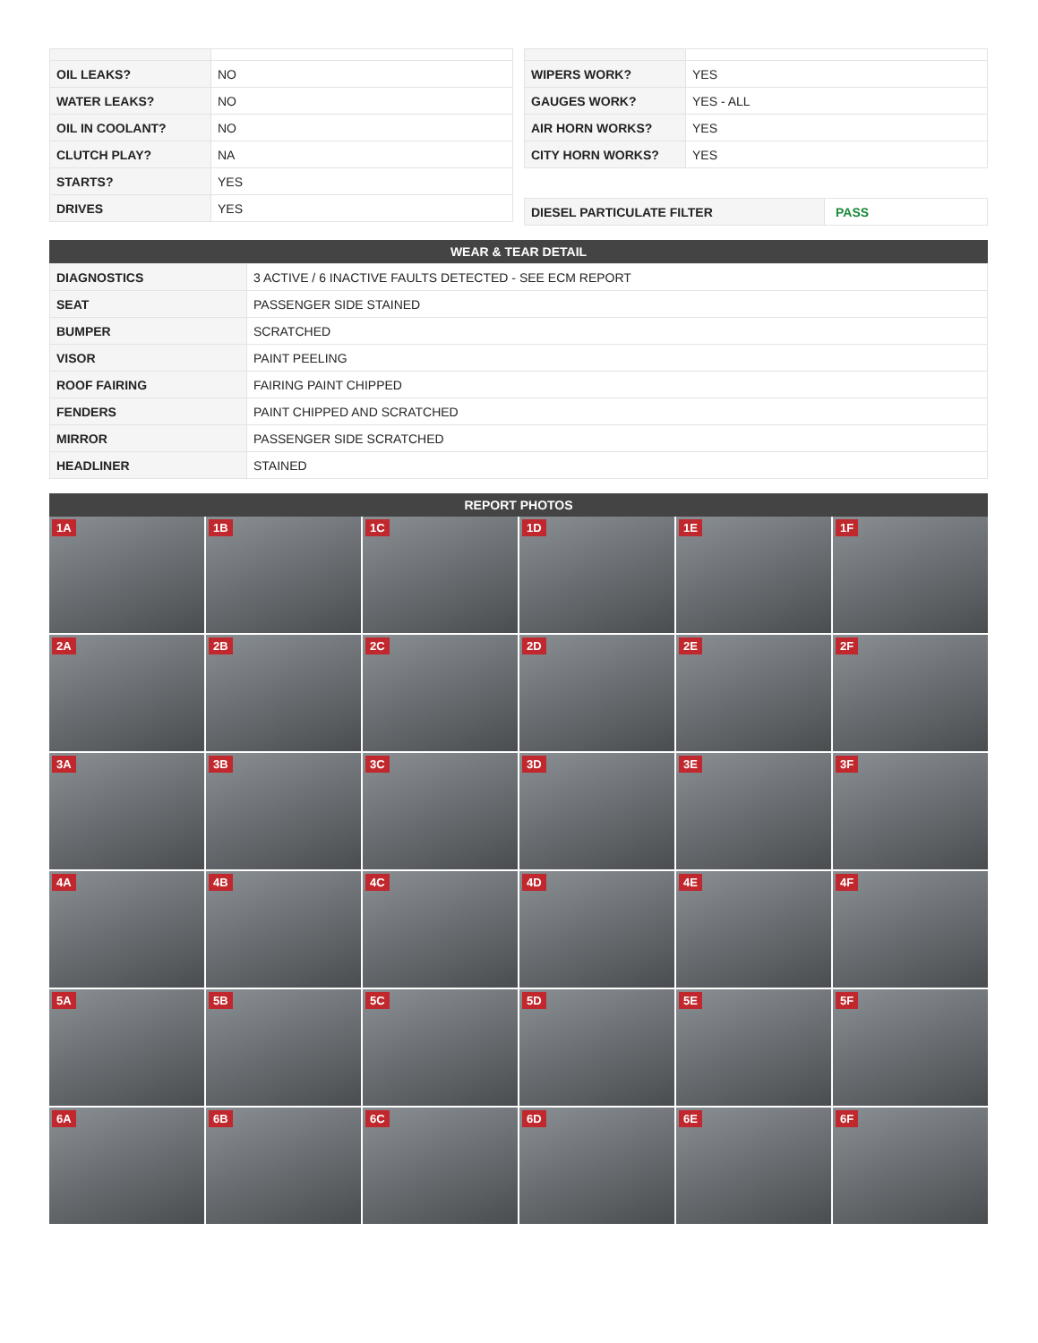| OIL LEAKS? | NO |
| WATER LEAKS? | NO |
| OIL IN COOLANT? | NO |
| CLUTCH PLAY? | NA |
| STARTS? | YES |
| DRIVES | YES |
| WIPERS WORK? | YES |
| GAUGES WORK? | YES - ALL |
| AIR HORN WORKS? | YES |
| CITY HORN WORKS? | YES |
| DIESEL PARTICULATE FILTER | PASS |
WEAR & TEAR DETAIL
| DIAGNOSTICS | 3 ACTIVE / 6 INACTIVE FAULTS DETECTED - SEE ECM REPORT |
| SEAT | PASSENGER SIDE STAINED |
| BUMPER | SCRATCHED |
| VISOR | PAINT PEELING |
| ROOF FAIRING | FAIRING PAINT CHIPPED |
| FENDERS | PAINT CHIPPED AND SCRATCHED |
| MIRROR | PASSENGER SIDE SCRATCHED |
| HEADLINER | STAINED |
REPORT PHOTOS
1A
1B
1C
1D
1E
1F
2A
2B
2C
2D
2E
2F
3A
3B
3C
3D
3E
3F
4A
4B
4C
4D
4E
4F
5A
5B
5C
5D
5E
5F
6A
6B
6C
6D
6E
6F